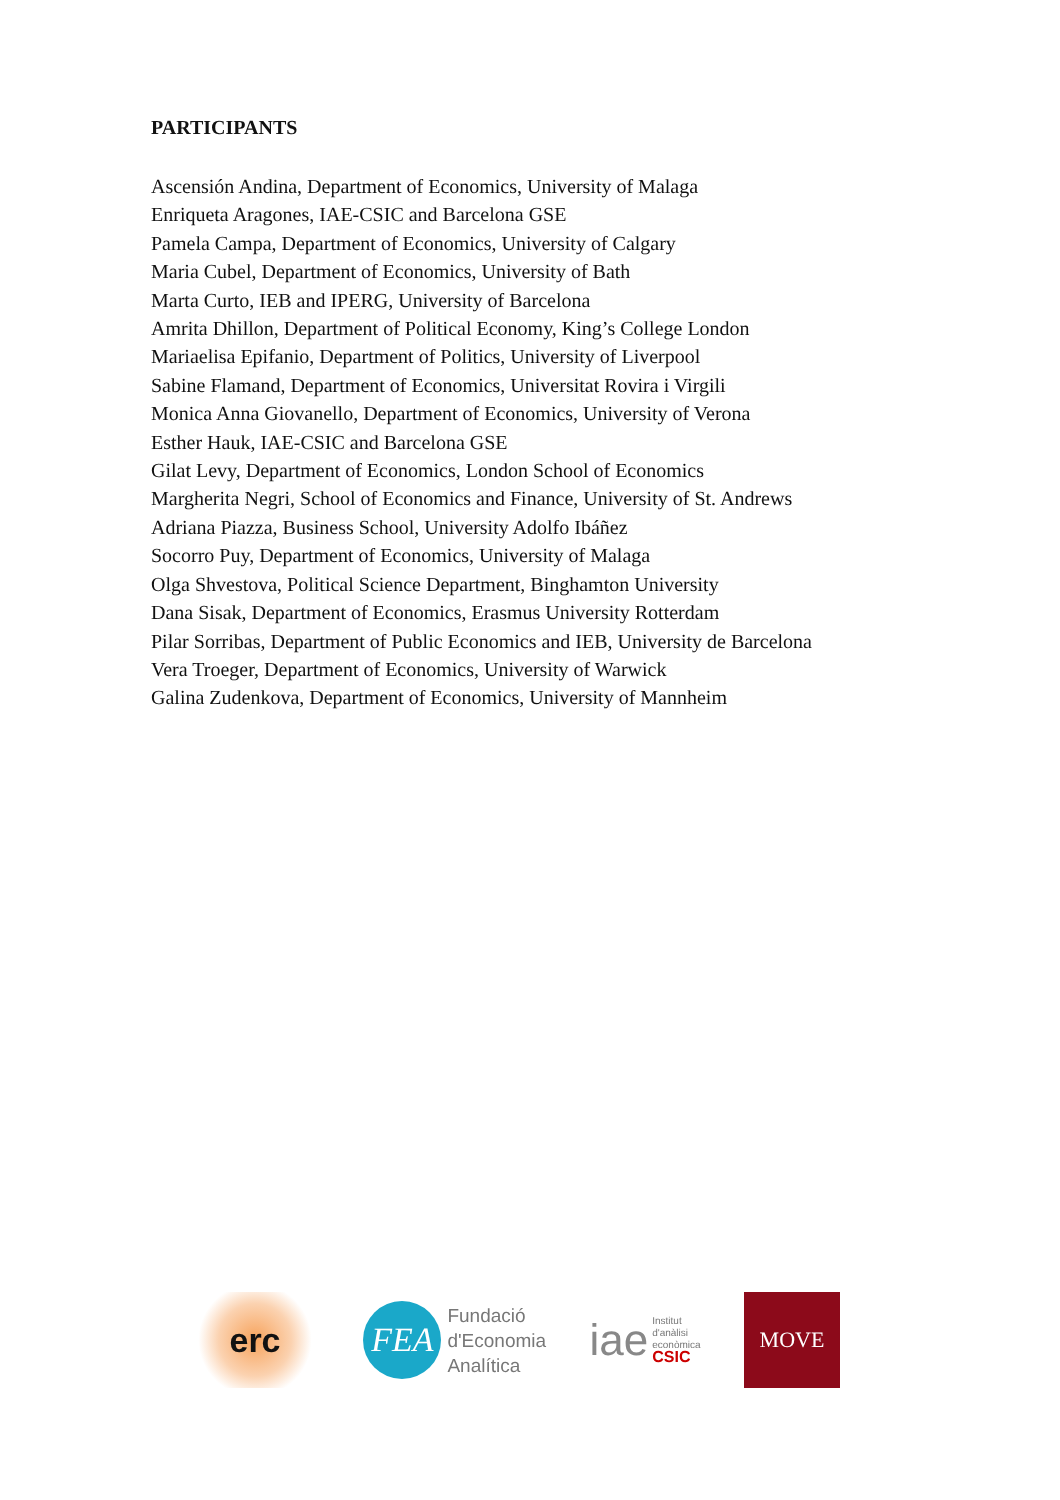PARTICIPANTS
Ascensión Andina, Department of Economics, University of Malaga
Enriqueta Aragones, IAE-CSIC and Barcelona GSE
Pamela Campa, Department of Economics, University of Calgary
Maria Cubel, Department of Economics, University of Bath
Marta Curto, IEB and IPERG, University of Barcelona
Amrita Dhillon, Department of Political Economy, King’s College London
Mariaelisa Epifanio, Department of Politics, University of Liverpool
Sabine Flamand, Department of Economics, Universitat Rovira i Virgili
Monica Anna Giovanello, Department of Economics, University of Verona
Esther Hauk, IAE-CSIC and Barcelona GSE
Gilat Levy, Department of Economics, London School of Economics
Margherita Negri, School of Economics and Finance, University of St. Andrews
Adriana Piazza, Business School, University Adolfo Ibáñez
Socorro Puy, Department of Economics, University of Malaga
Olga Shvestova, Political Science Department, Binghamton University
Dana Sisak, Department of Economics, Erasmus University Rotterdam
Pilar Sorribas, Department of Public Economics and IEB, University de Barcelona
Vera Troeger, Department of Economics, University of Warwick
Galina Zudenkova, Department of Economics, University of Mannheim
erc
FEA
Fundació
d'Economia
Analítica
iae
Institut
d'anàlisi
econòmica
CSIC
MOVE